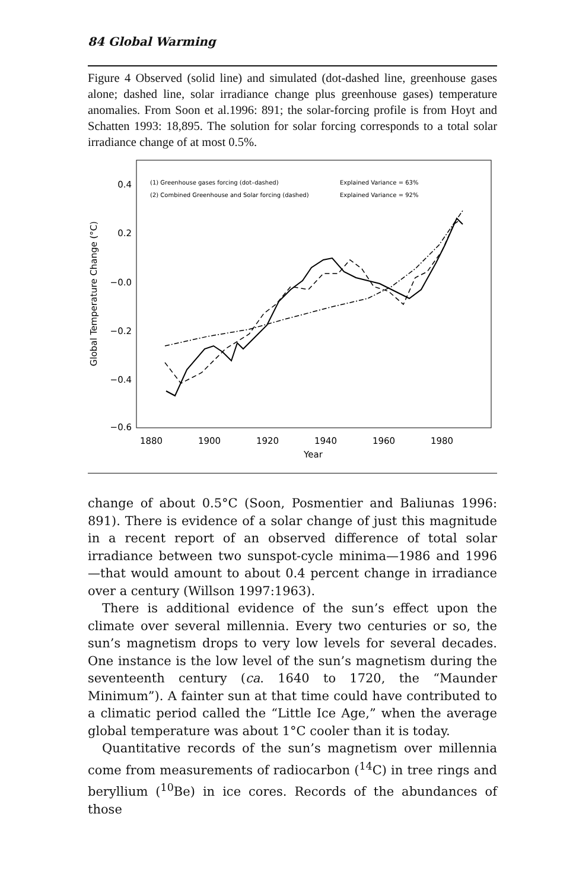84 Global Warming
Figure 4 Observed (solid line) and simulated (dot-dashed line, greenhouse gases alone; dashed line, solar irradiance change plus greenhouse gases) temperature anomalies. From Soon et al.1996: 891; the solar-forcing profile is from Hoyt and Schatten 1993: 18,895. The solution for solar forcing corresponds to a total solar irradiance change of at most 0.5%.
(1) Greenhouse gases forcing (dot–dashed)
(2) Combined Greenhouse and Solar forcing (dashed)
Explained Variance = 63%
Explained Variance = 92%
0.4
0.2
−0.0
−0.2
−0.4
−0.6
1880
1900
1920
1940
1960
1980
Year
Global Temperature Change (°C)
change of about 0.5°C (Soon, Posmentier and Baliunas 1996: 891). There is evidence of a solar change of just this magnitude in a recent report of an observed difference of total solar irradiance between two sunspot-cycle minima—1986 and 1996—that would amount to about 0.4 percent change in irradiance over a century (Willson 1997:1963).
There is additional evidence of the sun’s effect upon the climate over several millennia. Every two centuries or so, the sun’s magnetism drops to very low levels for several decades. One instance is the low level of the sun’s magnetism during the seventeenth century (ca. 1640 to 1720, the “Maunder Minimum”). A fainter sun at that time could have contributed to a climatic period called the “Little Ice Age,” when the average global temperature was about 1°C cooler than it is today.
Quantitative records of the sun’s magnetism over millennia come from measurements of radiocarbon (<sup>14</sup>C) in tree rings and beryllium (<sup>10</sup>Be) in ice cores. Records of the abundances of those